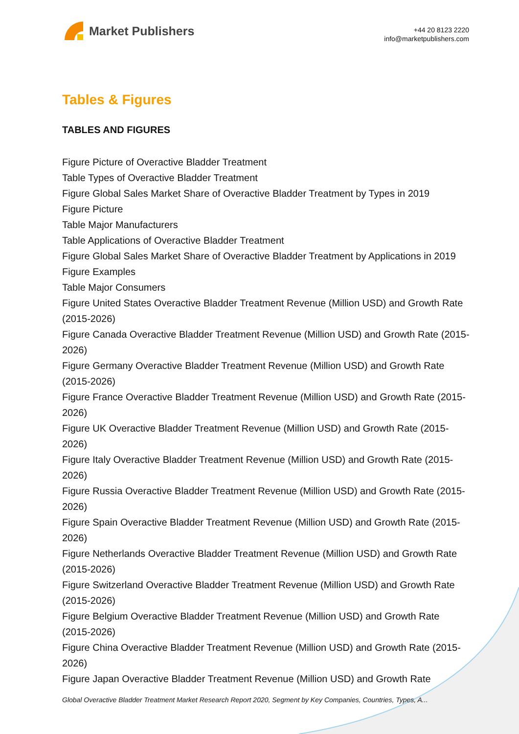Market Publishers
+44 20 8123 2220
info@marketpublishers.com
Tables & Figures
TABLES AND FIGURES
Figure Picture of Overactive Bladder Treatment
Table Types of Overactive Bladder Treatment
Figure Global Sales Market Share of Overactive Bladder Treatment by Types in 2019
Figure Picture
Table Major Manufacturers
Table Applications of Overactive Bladder Treatment
Figure Global Sales Market Share of Overactive Bladder Treatment by Applications in 2019
Figure Examples
Table Major Consumers
Figure United States Overactive Bladder Treatment Revenue (Million USD) and Growth Rate (2015-2026)
Figure Canada Overactive Bladder Treatment Revenue (Million USD) and Growth Rate (2015-2026)
Figure Germany Overactive Bladder Treatment Revenue (Million USD) and Growth Rate (2015-2026)
Figure France Overactive Bladder Treatment Revenue (Million USD) and Growth Rate (2015-2026)
Figure UK Overactive Bladder Treatment Revenue (Million USD) and Growth Rate (2015-2026)
Figure Italy Overactive Bladder Treatment Revenue (Million USD) and Growth Rate (2015-2026)
Figure Russia Overactive Bladder Treatment Revenue (Million USD) and Growth Rate (2015-2026)
Figure Spain Overactive Bladder Treatment Revenue (Million USD) and Growth Rate (2015-2026)
Figure Netherlands Overactive Bladder Treatment Revenue (Million USD) and Growth Rate (2015-2026)
Figure Switzerland Overactive Bladder Treatment Revenue (Million USD) and Growth Rate (2015-2026)
Figure Belgium Overactive Bladder Treatment Revenue (Million USD) and Growth Rate (2015-2026)
Figure China Overactive Bladder Treatment Revenue (Million USD) and Growth Rate (2015-2026)
Figure Japan Overactive Bladder Treatment Revenue (Million USD) and Growth Rate
Global Overactive Bladder Treatment Market Research Report 2020, Segment by Key Companies, Countries, Types, A...